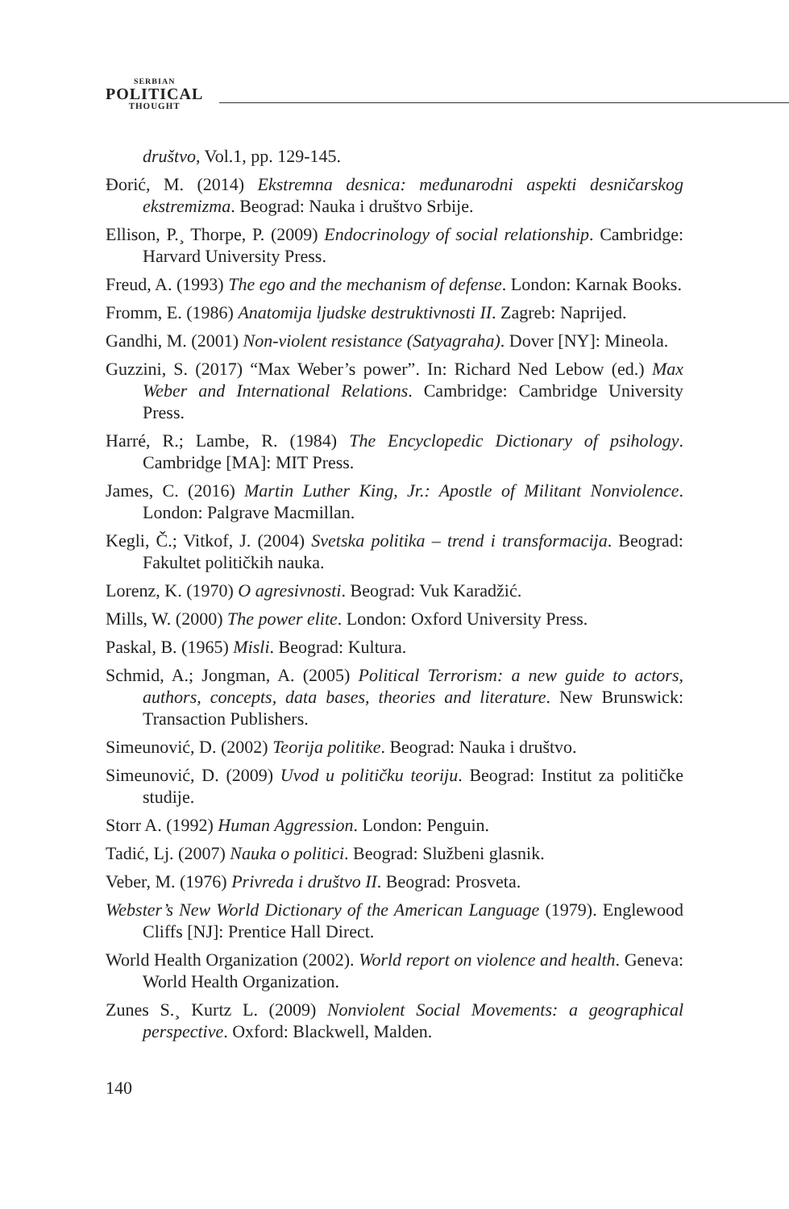SERBIAN
POLITICAL
THOUGHT
društvo, Vol.1, pp. 129-145.
Đorić, M. (2014) Ekstremna desnica: međunarodni aspekti desničarskog ekstremizma. Beograd: Nauka i društvo Srbije.
Ellison, P.¸ Thorpe, P. (2009) Endocrinology of social relationship. Cambridge: Harvard University Press.
Freud, A. (1993) The ego and the mechanism of defense. London: Karnak Books.
Fromm, E. (1986) Anatomija ljudske destruktivnosti II. Zagreb: Naprijed.
Gandhi, M. (2001) Non-violent resistance (Satyagraha). Dover [NY]: Mineola.
Guzzini, S. (2017) “Max Weber’s power”. In: Richard Ned Lebow (ed.) Max Weber and International Relations. Cambridge: Cambridge University Press.
Harré, R.; Lambe, R. (1984) The Encyclopedic Dictionary of psihology. Cambridge [MA]: MIT Press.
James, C. (2016) Martin Luther King, Jr.: Apostle of Militant Nonviolence. London: Palgrave Macmillan.
Kegli, Č.; Vitkof, J. (2004) Svetska politika – trend i transformacija. Beograd: Fakultet političkih nauka.
Lorenz, K. (1970) O agresivnosti. Beograd: Vuk Karadžić.
Mills, W. (2000) The power elite. London: Oxford University Press.
Paskal, B. (1965) Misli. Beograd: Kultura.
Schmid, A.; Jongman, A. (2005) Political Terrorism: a new guide to actors, authors, concepts, data bases, theories and literature. New Brunswick: Transaction Publishers.
Simeunović, D. (2002) Teorija politike. Beograd: Nauka i društvo.
Simeunović, D. (2009) Uvod u političku teoriju. Beograd: Institut za političke studije.
Storr A. (1992) Human Aggression. London: Penguin.
Tadić, Lj. (2007) Nauka o politici. Beograd: Službeni glasnik.
Veber, M. (1976) Privreda i društvo II. Beograd: Prosveta.
Webster’s New World Dictionary of the American Language (1979). Englewood Cliffs [NJ]: Prentice Hall Direct.
World Health Organization (2002). World report on violence and health. Geneva: World Health Organization.
Zunes S.¸ Kurtz L. (2009) Nonviolent Social Movements: a geographical perspective. Oxford: Blackwell, Malden.
140